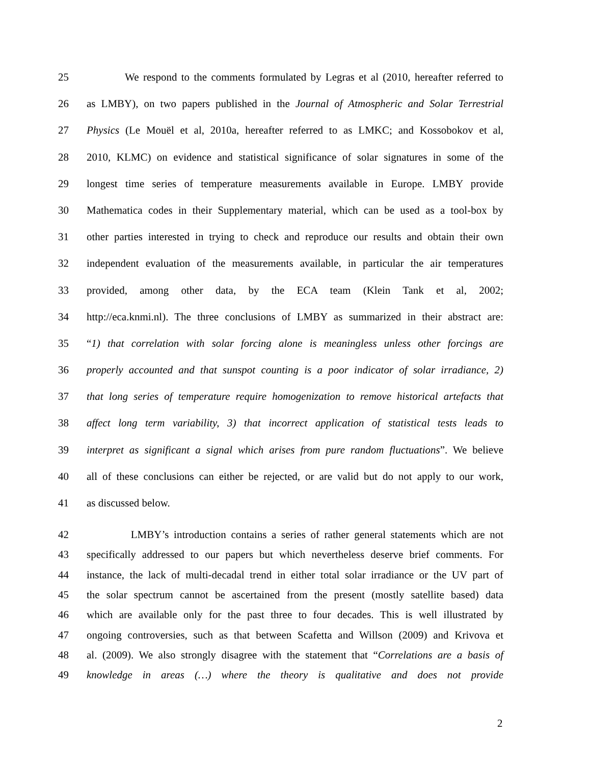25 We respond to the comments formulated by Legras et al (2010, hereafter referred to
26 as LMBY), on two papers published in the Journal of Atmospheric and Solar Terrestrial
27 Physics (Le Mouël et al, 2010a, hereafter referred to as LMKC; and Kossobokov et al,
28 2010, KLMC) on evidence and statistical significance of solar signatures in some of the
29 longest time series of temperature measurements available in Europe. LMBY provide
30 Mathematica codes in their Supplementary material, which can be used as a tool-box by
31 other parties interested in trying to check and reproduce our results and obtain their own
32 independent evaluation of the measurements available, in particular the air temperatures
33 provided, among other data, by the ECA team (Klein Tank et al, 2002;
34 http://eca.knmi.nl). The three conclusions of LMBY as summarized in their abstract are:
35 “1) that correlation with solar forcing alone is meaningless unless other forcings are
36 properly accounted and that sunspot counting is a poor indicator of solar irradiance, 2)
37 that long series of temperature require homogenization to remove historical artefacts that
38 affect long term variability, 3) that incorrect application of statistical tests leads to
39 interpret as significant a signal which arises from pure random fluctuations”. We believe
40 all of these conclusions can either be rejected, or are valid but do not apply to our work,
41 as discussed below.
42 LMBY’s introduction contains a series of rather general statements which are not
43 specifically addressed to our papers but which nevertheless deserve brief comments. For
44 instance, the lack of multi-decadal trend in either total solar irradiance or the UV part of
45 the solar spectrum cannot be ascertained from the present (mostly satellite based) data
46 which are available only for the past three to four decades. This is well illustrated by
47 ongoing controversies, such as that between Scafetta and Willson (2009) and Krivova et
48 al. (2009). We also strongly disagree with the statement that “Correlations are a basis of
49 knowledge in areas (…) where the theory is qualitative and does not provide
2